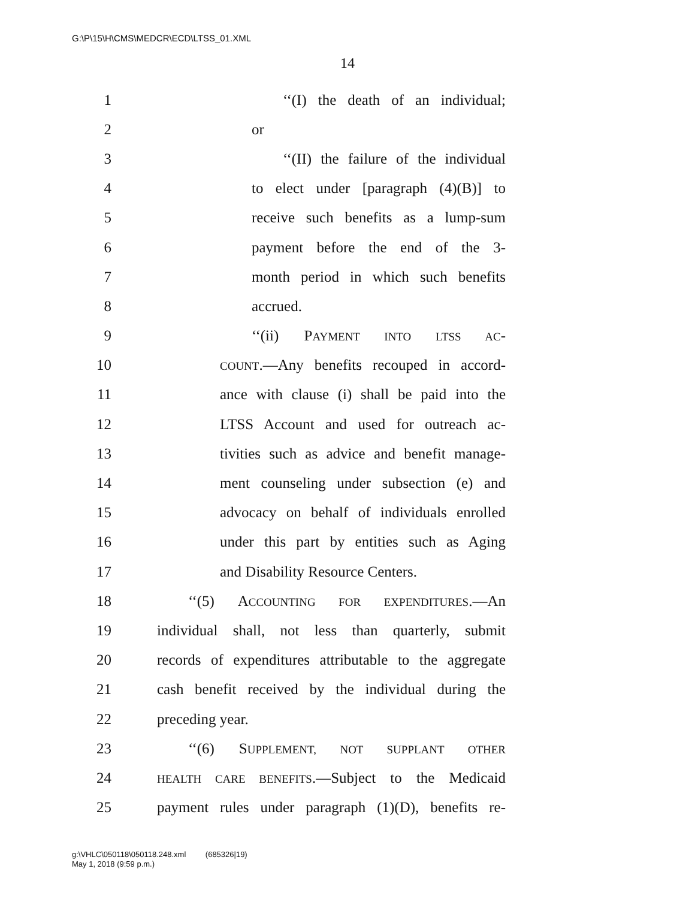G:\P\15\H\CMS\MEDCR\ECD\LTSS_01.XML
14
1 ‘‘(I) the death of an individual;
2 or
3 ‘‘(II) the failure of the individual
4 to elect under [paragraph (4)(B)] to
5 receive such benefits as a lump-sum
6 payment before the end of the 3-
7 month period in which such benefits
8 accrued.
9 ‘‘(ii) PAYMENT INTO LTSS AC-
10 COUNT.—Any benefits recouped in accord-
11 ance with clause (i) shall be paid into the
12 LTSS Account and used for outreach ac-
13 tivities such as advice and benefit manage-
14 ment counseling under subsection (e) and
15 advocacy on behalf of individuals enrolled
16 under this part by entities such as Aging
17 and Disability Resource Centers.
18 ‘‘(5) ACCOUNTING FOR EXPENDITURES.—An
19 individual shall, not less than quarterly, submit
20 records of expenditures attributable to the aggregate
21 cash benefit received by the individual during the
22 preceding year.
23 ‘‘(6) SUPPLEMENT, NOT SUPPLANT OTHER
24 HEALTH CARE BENEFITS.—Subject to the Medicaid
25 payment rules under paragraph (1)(D), benefits re-
g:\VHLC\050118\050118.248.xml (685326|19)
May 1, 2018 (9:59 p.m.)